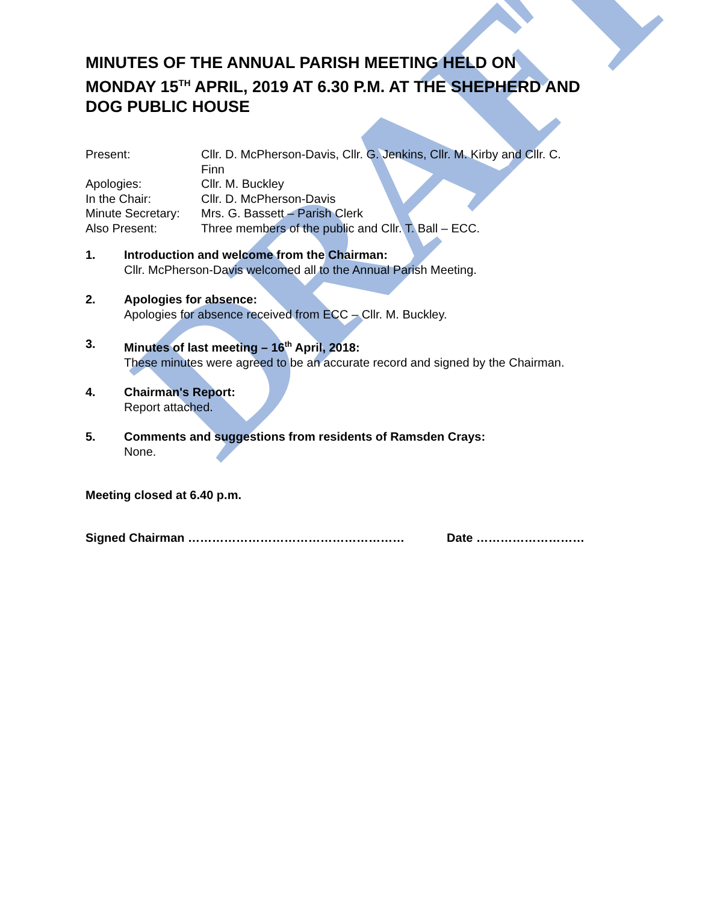DRAFT
MINUTES OF THE ANNUAL PARISH MEETING HELD ON MONDAY 15<sup>TH</sup> APRIL, 2019 AT 6.30 P.M. AT THE SHEPHERD AND DOG PUBLIC HOUSE
Present:
Cllr. D. McPherson-Davis, Cllr. G. Jenkins, Cllr. M. Kirby and Cllr. C. Finn
Apologies:
Cllr. M. Buckley
In the Chair:
Cllr. D. McPherson-Davis
Minute Secretary:
Mrs. G. Bassett – Parish Clerk
Also Present:
Three members of the public and Cllr. T. Ball – ECC.
1. Introduction and welcome from the Chairman:
Cllr. McPherson-Davis welcomed all to the Annual Parish Meeting.
2. Apologies for absence:
Apologies for absence received from ECC – Cllr. M. Buckley.
3. Minutes of last meeting – 16<sup>th</sup> April, 2018:
These minutes were agreed to be an accurate record and signed by the Chairman.
4. Chairman's Report:
Report attached.
5. Comments and suggestions from residents of Ramsden Crays:
None.
Meeting closed at 6.40 p.m.
Signed Chairman ……………………………………………… Date ………………………